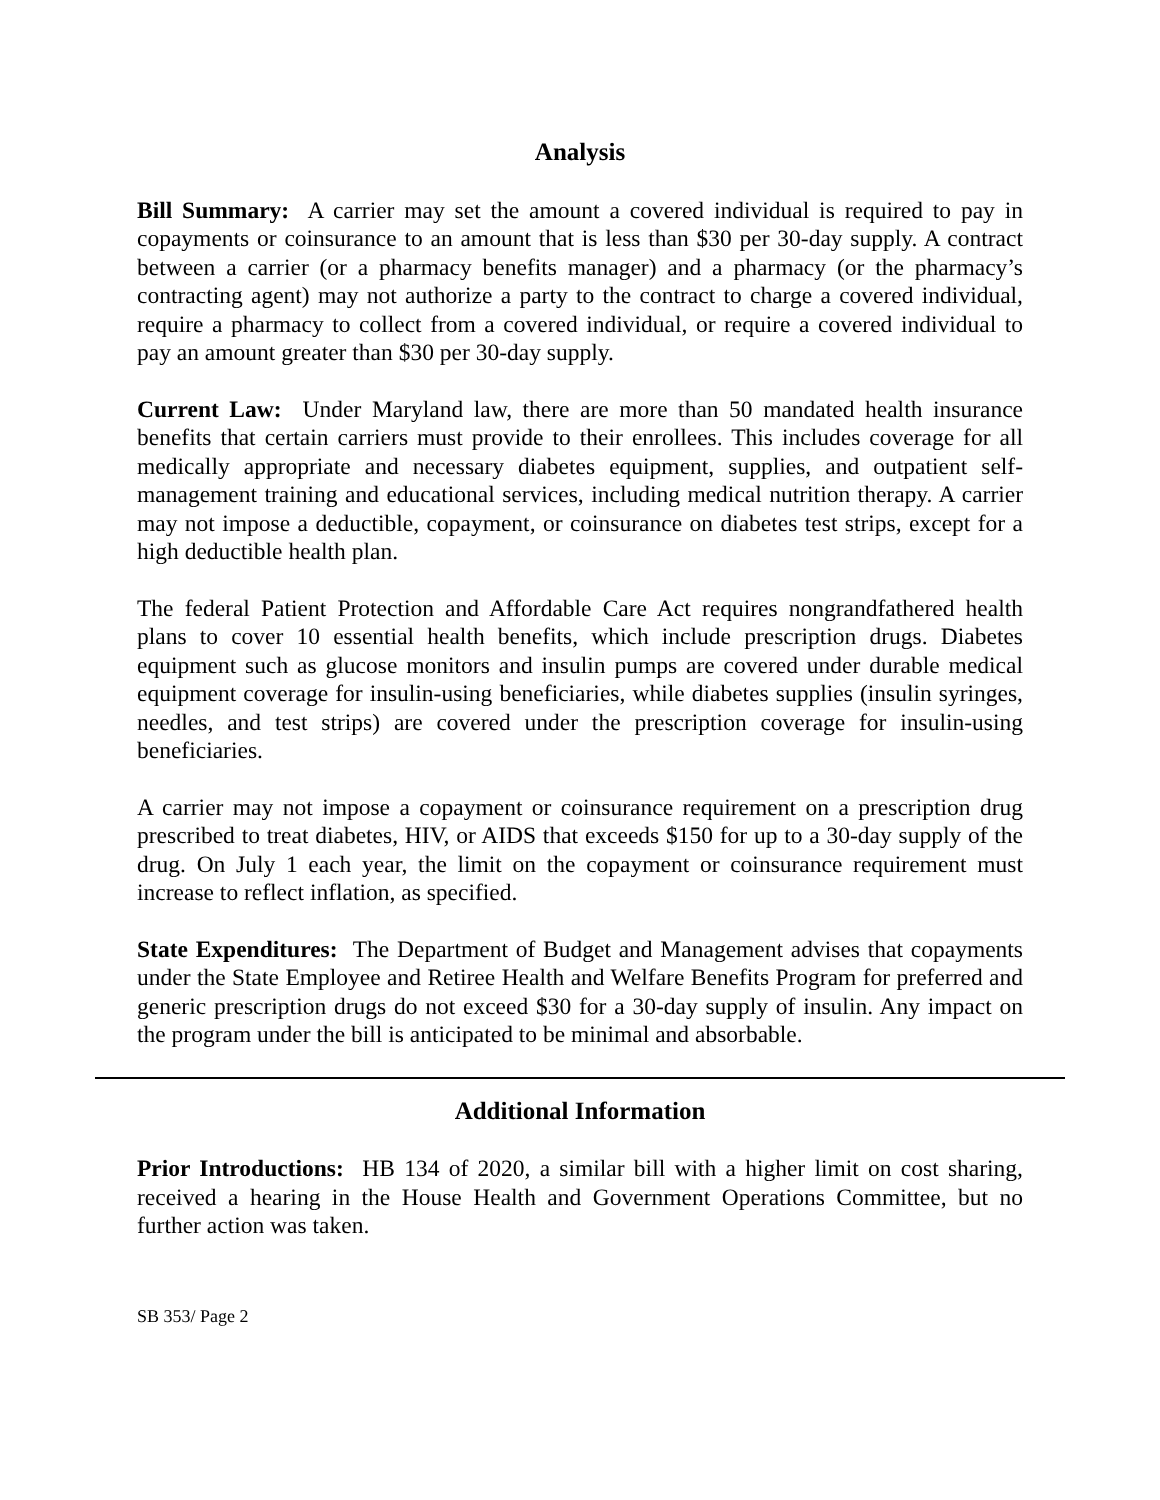Analysis
Bill Summary: A carrier may set the amount a covered individual is required to pay in copayments or coinsurance to an amount that is less than $30 per 30-day supply. A contract between a carrier (or a pharmacy benefits manager) and a pharmacy (or the pharmacy’s contracting agent) may not authorize a party to the contract to charge a covered individual, require a pharmacy to collect from a covered individual, or require a covered individual to pay an amount greater than $30 per 30-day supply.
Current Law: Under Maryland law, there are more than 50 mandated health insurance benefits that certain carriers must provide to their enrollees. This includes coverage for all medically appropriate and necessary diabetes equipment, supplies, and outpatient self-management training and educational services, including medical nutrition therapy. A carrier may not impose a deductible, copayment, or coinsurance on diabetes test strips, except for a high deductible health plan.
The federal Patient Protection and Affordable Care Act requires nongrandfathered health plans to cover 10 essential health benefits, which include prescription drugs. Diabetes equipment such as glucose monitors and insulin pumps are covered under durable medical equipment coverage for insulin-using beneficiaries, while diabetes supplies (insulin syringes, needles, and test strips) are covered under the prescription coverage for insulin-using beneficiaries.
A carrier may not impose a copayment or coinsurance requirement on a prescription drug prescribed to treat diabetes, HIV, or AIDS that exceeds $150 for up to a 30-day supply of the drug. On July 1 each year, the limit on the copayment or coinsurance requirement must increase to reflect inflation, as specified.
State Expenditures: The Department of Budget and Management advises that copayments under the State Employee and Retiree Health and Welfare Benefits Program for preferred and generic prescription drugs do not exceed $30 for a 30-day supply of insulin. Any impact on the program under the bill is anticipated to be minimal and absorbable.
Additional Information
Prior Introductions: HB 134 of 2020, a similar bill with a higher limit on cost sharing, received a hearing in the House Health and Government Operations Committee, but no further action was taken.
SB 353/ Page 2